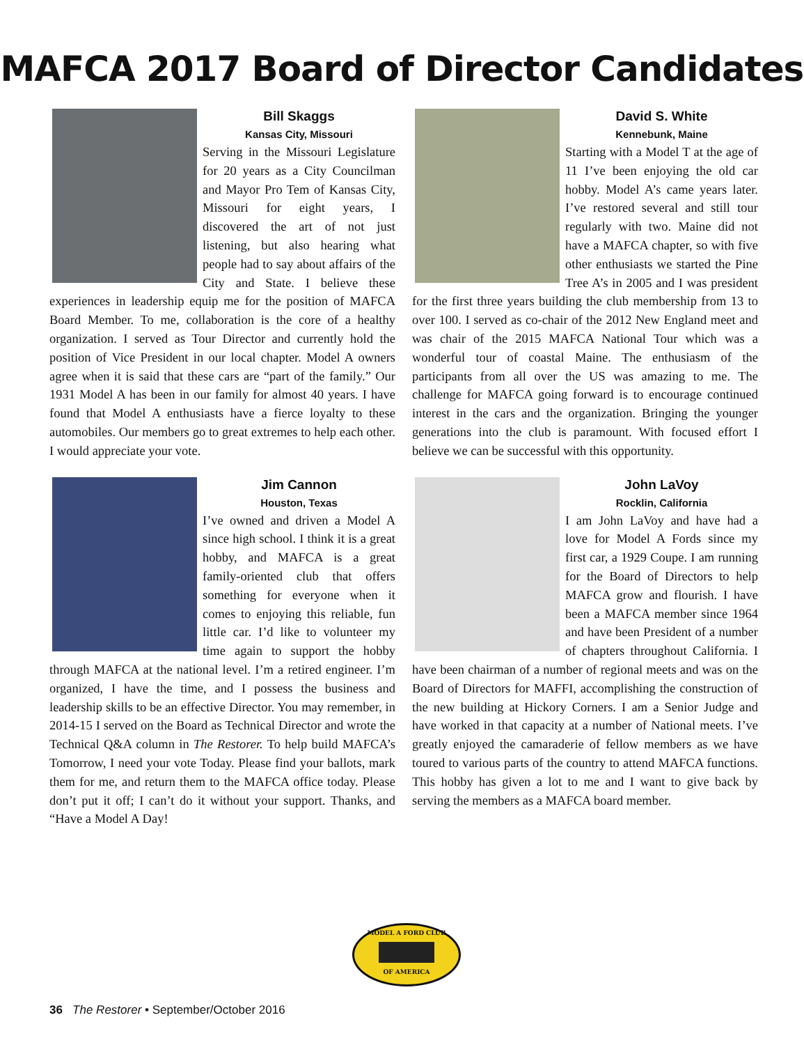MAFCA 2017 Board of Director Candidates
Bill Skaggs
Kansas City, Missouri
Serving in the Missouri Legislature for 20 years as a City Councilman and Mayor Pro Tem of Kansas City, Missouri for eight years, I discovered the art of not just listening, but also hearing what people had to say about affairs of the City and State. I believe these experiences in leadership equip me for the position of MAFCA Board Member. To me, collaboration is the core of a healthy organization. I served as Tour Director and currently hold the position of Vice President in our local chapter. Model A owners agree when it is said that these cars are “part of the family.” Our 1931 Model A has been in our family for almost 40 years. I have found that Model A enthusiasts have a fierce loyalty to these automobiles. Our members go to great extremes to help each other. I would appreciate your vote.
David S. White
Kennebunk, Maine
Starting with a Model T at the age of 11 I’ve been enjoying the old car hobby. Model A’s came years later. I’ve restored several and still tour regularly with two. Maine did not have a MAFCA chapter, so with five other enthusiasts we started the Pine Tree A’s in 2005 and I was president for the first three years building the club membership from 13 to over 100. I served as co-chair of the 2012 New England meet and was chair of the 2015 MAFCA National Tour which was a wonderful tour of coastal Maine. The enthusiasm of the participants from all over the US was amazing to me. The challenge for MAFCA going forward is to encourage continued interest in the cars and the organization. Bringing the younger generations into the club is paramount. With focused effort I believe we can be successful with this opportunity.
Jim Cannon
Houston, Texas
I’ve owned and driven a Model A since high school. I think it is a great hobby, and MAFCA is a great family-oriented club that offers something for everyone when it comes to enjoying this reliable, fun little car. I’d like to volunteer my time again to support the hobby through MAFCA at the national level. I’m a retired engineer. I’m organized, I have the time, and I possess the business and leadership skills to be an effective Director. You may remember, in 2014-15 I served on the Board as Technical Director and wrote the Technical Q&A column in The Restorer. To help build MAFCA’s Tomorrow, I need your vote Today. Please find your ballots, mark them for me, and return them to the MAFCA office today. Please don’t put it off; I can’t do it without your support. Thanks, and “Have a Model A Day!
John LaVoy
Rocklin, California
I am John LaVoy and have had a love for Model A Fords since my first car, a 1929 Coupe. I am running for the Board of Directors to help MAFCA grow and flourish. I have been a MAFCA member since 1964 and have been President of a number of chapters throughout California. I have been chairman of a number of regional meets and was on the Board of Directors for MAFFI, accomplishing the construction of the new building at Hickory Corners. I am a Senior Judge and have worked in that capacity at a number of National meets. I’ve greatly enjoyed the camaraderie of fellow members as we have toured to various parts of the country to attend MAFCA functions. This hobby has given a lot to me and I want to give back by serving the members as a MAFCA board member.
MODEL A FORD CLUB
OF AMERICA
36 The Restorer • September/October 2016